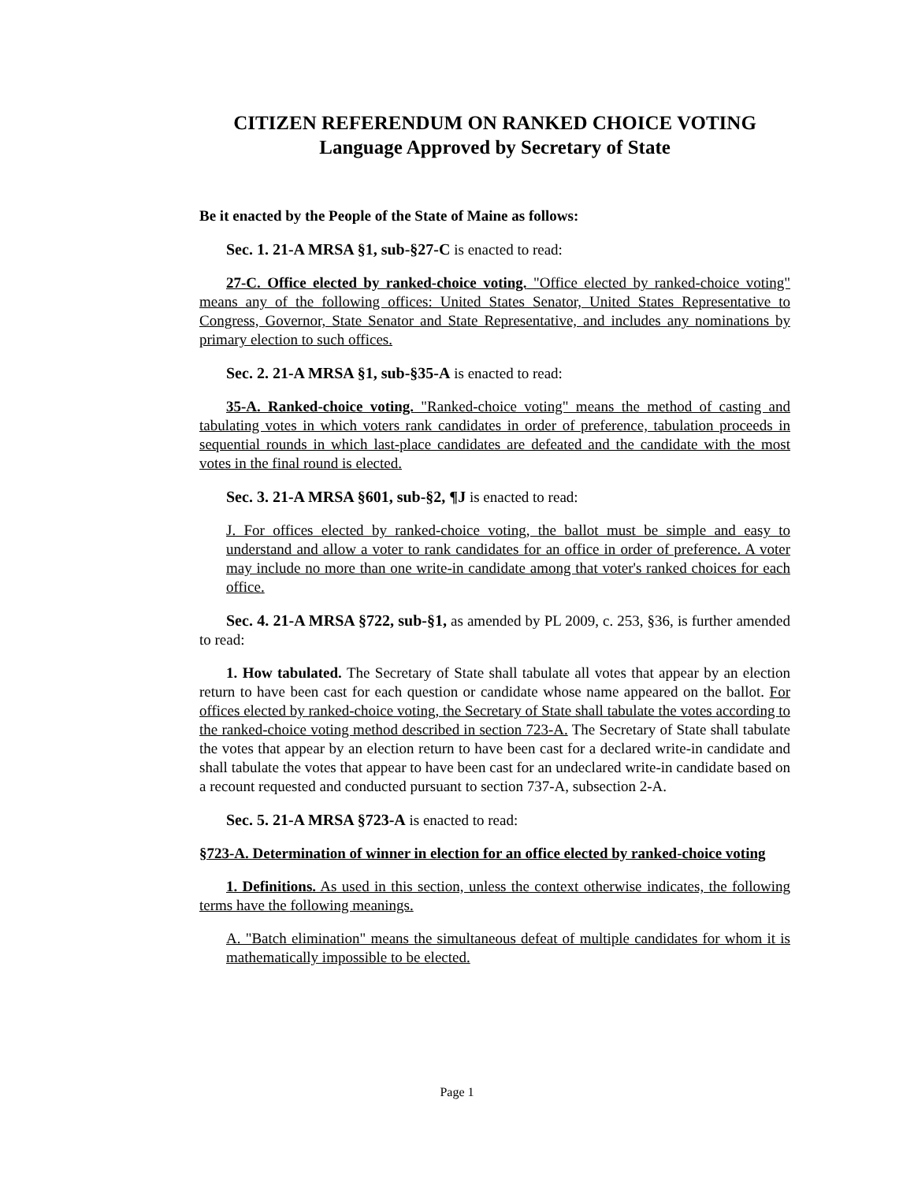CITIZEN REFERENDUM ON RANKED CHOICE VOTING
Language Approved by Secretary of State
Be it enacted by the People of the State of Maine as follows:
Sec. 1. 21-A MRSA §1, sub-§27-C is enacted to read:
27-C. Office elected by ranked-choice voting. "Office elected by ranked-choice voting" means any of the following offices: United States Senator, United States Representative to Congress, Governor, State Senator and State Representative, and includes any nominations by primary election to such offices.
Sec. 2. 21-A MRSA §1, sub-§35-A is enacted to read:
35-A. Ranked-choice voting. "Ranked-choice voting" means the method of casting and tabulating votes in which voters rank candidates in order of preference, tabulation proceeds in sequential rounds in which last-place candidates are defeated and the candidate with the most votes in the final round is elected.
Sec. 3. 21-A MRSA §601, sub-§2, ¶J is enacted to read:
J. For offices elected by ranked-choice voting, the ballot must be simple and easy to understand and allow a voter to rank candidates for an office in order of preference. A voter may include no more than one write-in candidate among that voter's ranked choices for each office.
Sec. 4. 21-A MRSA §722, sub-§1, as amended by PL 2009, c. 253, §36, is further amended to read:
1. How tabulated. The Secretary of State shall tabulate all votes that appear by an election return to have been cast for each question or candidate whose name appeared on the ballot. For offices elected by ranked-choice voting, the Secretary of State shall tabulate the votes according to the ranked-choice voting method described in section 723-A. The Secretary of State shall tabulate the votes that appear by an election return to have been cast for a declared write-in candidate and shall tabulate the votes that appear to have been cast for an undeclared write-in candidate based on a recount requested and conducted pursuant to section 737-A, subsection 2-A.
Sec. 5. 21-A MRSA §723-A is enacted to read:
§723-A. Determination of winner in election for an office elected by ranked-choice voting
1. Definitions. As used in this section, unless the context otherwise indicates, the following terms have the following meanings.
A. "Batch elimination" means the simultaneous defeat of multiple candidates for whom it is mathematically impossible to be elected.
Page 1